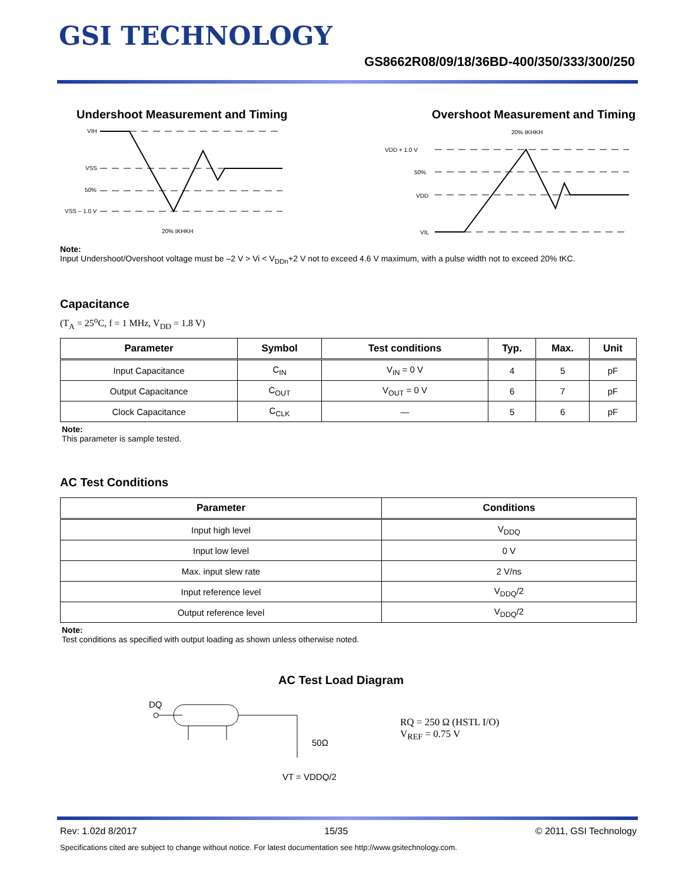GSI TECHNOLOGY
GS8662R08/09/18/36BD-400/350/333/300/250
Undershoot Measurement and Timing
VIH
VSS
50%
VSS – 1.0 V
20% tKHKH
Overshoot Measurement and Timing
20% tKHKH
VDD + 1.0 V
50%
VDD
VIL
Note:
Input Undershoot/Overshoot voltage must be –2 V > Vi < V<sub>DDn</sub>+2 V not to exceed 4.6 V maximum, with a pulse width not to exceed 20% tKC.
Capacitance
(T<sub>A</sub> = 25<sup>o</sup>C, f = 1 MHz, V<sub>DD</sub> = 1.8 V)
| Parameter | Symbol | Test conditions | Typ. | Max. | Unit |
| --- | --- | --- | --- | --- | --- |
| Input Capacitance | C<sub>IN</sub> | V<sub>IN</sub> = 0 V | 4 | 5 | pF |
| Output Capacitance | C<sub>OUT</sub> | V<sub>OUT</sub> = 0 V | 6 | 7 | pF |
| Clock Capacitance | C<sub>CLK</sub> | — | 5 | 6 | pF |
Note:
This parameter is sample tested.
AC Test Conditions
| Parameter | Conditions |
| --- | --- |
| Input high level | V<sub>DDQ</sub> |
| Input low level | 0 V |
| Max. input slew rate | 2 V/ns |
| Input reference level | V<sub>DDQ</sub>/2 |
| Output reference level | V<sub>DDQ</sub>/2 |
Note:
Test conditions as specified with output loading as shown unless otherwise noted.
AC Test Load Diagram
DQ
50Ω
VT = VDDQ/2
RQ = 250 Ω (HSTL I/O)
V<sub>REF</sub> = 0.75 V
Rev: 1.02d 8/2017 15/35 © 2011, GSI Technology
Specifications cited are subject to change without notice. For latest documentation see http://www.gsitechnology.com.